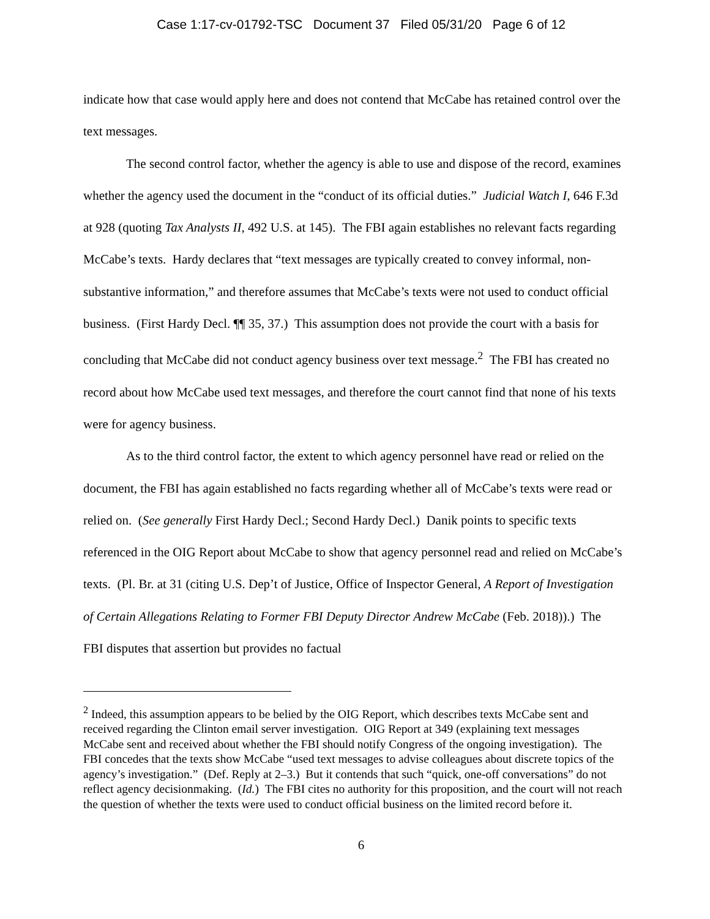Case 1:17-cv-01792-TSC Document 37 Filed 05/31/20 Page 6 of 12
indicate how that case would apply here and does not contend that McCabe has retained control over the text messages.
The second control factor, whether the agency is able to use and dispose of the record, examines whether the agency used the document in the “conduct of its official duties.” Judicial Watch I, 646 F.3d at 928 (quoting Tax Analysts II, 492 U.S. at 145). The FBI again establishes no relevant facts regarding McCabe’s texts. Hardy declares that “text messages are typically created to convey informal, non-substantive information,” and therefore assumes that McCabe’s texts were not used to conduct official business. (First Hardy Decl. ¶¶ 35, 37.) This assumption does not provide the court with a basis for concluding that McCabe did not conduct agency business over text message.<sup>2</sup> The FBI has created no record about how McCabe used text messages, and therefore the court cannot find that none of his texts were for agency business.
As to the third control factor, the extent to which agency personnel have read or relied on the document, the FBI has again established no facts regarding whether all of McCabe’s texts were read or relied on. (See generally First Hardy Decl.; Second Hardy Decl.) Danik points to specific texts referenced in the OIG Report about McCabe to show that agency personnel read and relied on McCabe’s texts. (Pl. Br. at 31 (citing U.S. Dep’t of Justice, Office of Inspector General, A Report of Investigation of Certain Allegations Relating to Former FBI Deputy Director Andrew McCabe (Feb. 2018)).) The FBI disputes that assertion but provides no factual
<sup>2</sup> Indeed, this assumption appears to be belied by the OIG Report, which describes texts McCabe sent and received regarding the Clinton email server investigation. OIG Report at 349 (explaining text messages McCabe sent and received about whether the FBI should notify Congress of the ongoing investigation). The FBI concedes that the texts show McCabe “used text messages to advise colleagues about discrete topics of the agency’s investigation.” (Def. Reply at 2–3.) But it contends that such “quick, one-off conversations” do not reflect agency decisionmaking. (Id.) The FBI cites no authority for this proposition, and the court will not reach the question of whether the texts were used to conduct official business on the limited record before it.
6